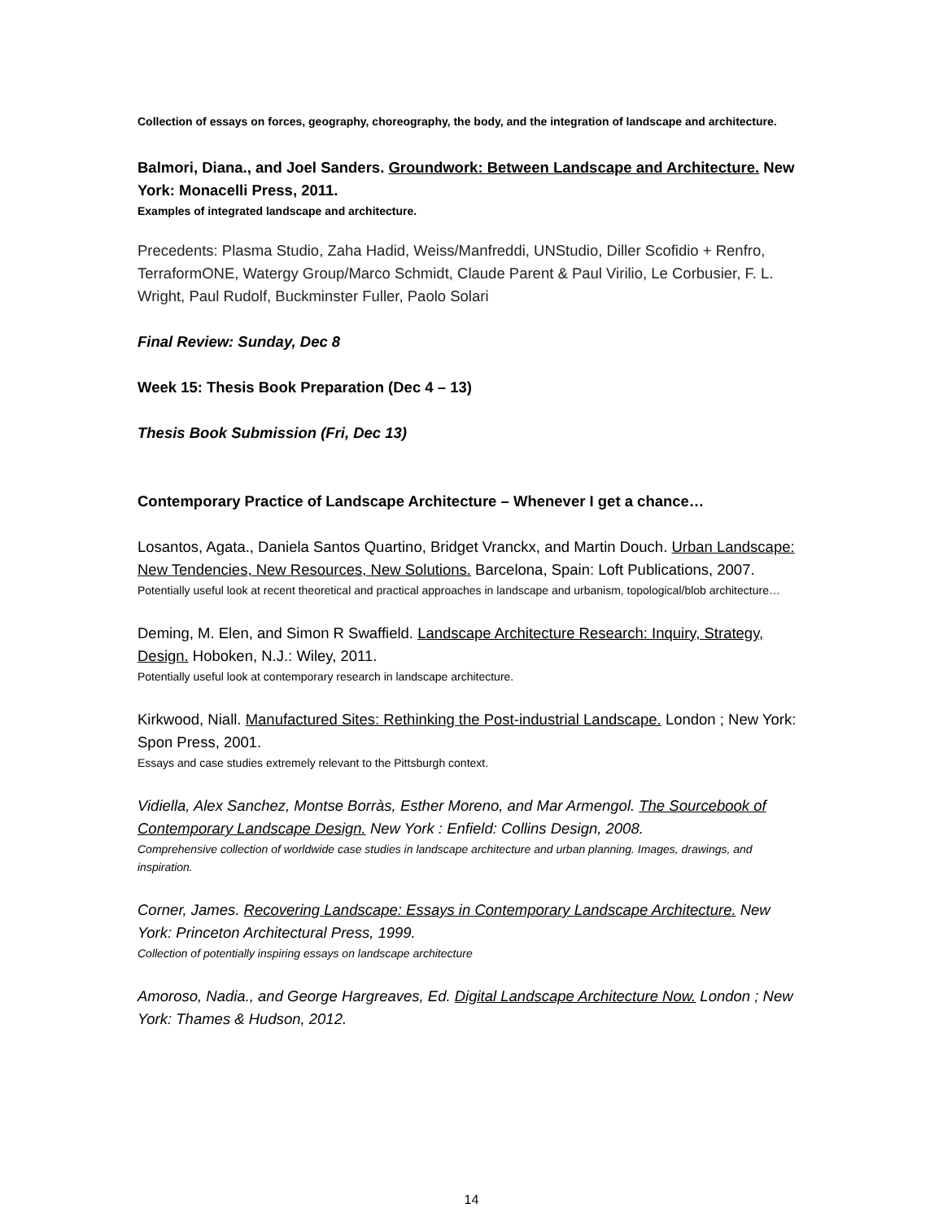Collection of essays on forces, geography, choreography, the body, and the integration of landscape and architecture.
Balmori, Diana., and Joel Sanders. Groundwork: Between Landscape and Architecture. New York: Monacelli Press, 2011.
Examples of integrated landscape and architecture.
Precedents: Plasma Studio, Zaha Hadid, Weiss/Manfreddi, UNStudio, Diller Scofidio + Renfro, TerraformONE, Watergy Group/Marco Schmidt, Claude Parent & Paul Virilio, Le Corbusier, F. L. Wright, Paul Rudolf, Buckminster Fuller, Paolo Solari
Final Review: Sunday, Dec 8
Week 15: Thesis Book Preparation (Dec 4 – 13)
Thesis Book Submission (Fri, Dec 13)
Contemporary Practice of Landscape Architecture – Whenever I get a chance…
Losantos, Agata., Daniela Santos Quartino, Bridget Vranckx, and Martin Douch. Urban Landscape: New Tendencies, New Resources, New Solutions. Barcelona, Spain: Loft Publications, 2007.
Potentially useful look at recent theoretical and practical approaches in landscape and urbanism, topological/blob architecture…
Deming, M. Elen, and Simon R Swaffield. Landscape Architecture Research: Inquiry, Strategy, Design. Hoboken, N.J.: Wiley, 2011.
Potentially useful look at contemporary research in landscape architecture.
Kirkwood, Niall. Manufactured Sites: Rethinking the Post-industrial Landscape. London ; New York: Spon Press, 2001.
Essays and case studies extremely relevant to the Pittsburgh context.
Vidiella, Alex Sanchez, Montse Borràs, Esther Moreno, and Mar Armengol. The Sourcebook of Contemporary Landscape Design. New York : Enfield: Collins Design, 2008.
Comprehensive collection of worldwide case studies in landscape architecture and urban planning. Images, drawings, and inspiration.
Corner, James. Recovering Landscape: Essays in Contemporary Landscape Architecture. New York: Princeton Architectural Press, 1999.
Collection of potentially inspiring essays on landscape architecture
Amoroso, Nadia., and George Hargreaves, Ed. Digital Landscape Architecture Now. London ; New York: Thames & Hudson, 2012.
14